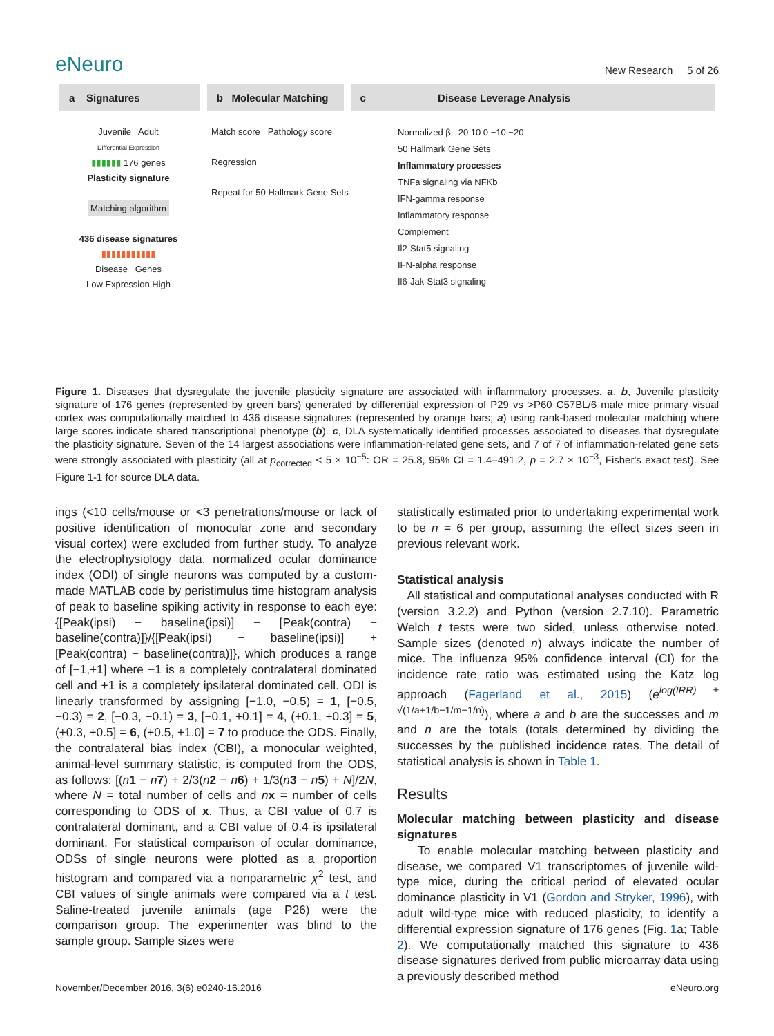eNeuro
New Research 5 of 26
a Signatures b Molecular Matching
c Disease Leverage Analysis
Juvenile Adult
Differential Expression
▮▮▮▮▮▮ 176 genes
Plasticity signature
Matching algorithm
436 disease signatures
▮▮▮▮▮▮▮▮▮▮▮
Disease Genes
Low Expression High
Match score Pathology score
Regression
Repeat for 50 Hallmark Gene Sets
Normalized β 20 10 0 −10 −20
50 Hallmark Gene Sets
Inflammatory processes
TNFa signaling via NFKb
IFN-gamma response
Inflammatory response
Complement
Il2-Stat5 signaling
IFN-alpha response
Il6-Jak-Stat3 signaling
Figure 1. Diseases that dysregulate the juvenile plasticity signature are associated with inflammatory processes. a, b, Juvenile plasticity signature of 176 genes (represented by green bars) generated by differential expression of P29 vs >P60 C57BL/6 male mice primary visual cortex was computationally matched to 436 disease signatures (represented by orange bars; a) using rank-based molecular matching where large scores indicate shared transcriptional phenotype (b). c, DLA systematically identified processes associated to diseases that dysregulate the plasticity signature. Seven of the 14 largest associations were inflammation-related gene sets, and 7 of 7 of inflammation-related gene sets were strongly associated with plasticity (all at p<sub>corrected</sub> < 5 × 10<sup>−5</sup>: OR = 25.8, 95% CI = 1.4–491.2, p = 2.7 × 10<sup>−3</sup>, Fisher's exact test). See Figure 1-1 for source DLA data.
ings (<10 cells/mouse or <3 penetrations/mouse or lack of positive identification of monocular zone and secondary visual cortex) were excluded from further study. To analyze the electrophysiology data, normalized ocular dominance index (ODI) of single neurons was computed by a custom-made MATLAB code by peristimulus time histogram analysis of peak to baseline spiking activity in response to each eye: {[Peak(ipsi) − baseline(ipsi)] − [Peak(contra) − baseline(contra)]}/{[Peak(ipsi) − baseline(ipsi)] + [Peak(contra) − baseline(contra)]}, which produces a range of [−1,+1] where −1 is a completely contralateral dominated cell and +1 is a completely ipsilateral dominated cell. ODI is linearly transformed by assigning [−1.0, −0.5) = 1, [−0.5, −0.3) = 2, [−0.3, −0.1) = 3, [−0.1, +0.1] = 4, (+0.1, +0.3] = 5, (+0.3, +0.5] = 6, (+0.5, +1.0] = 7 to produce the ODS. Finally, the contralateral bias index (CBI), a monocular weighted, animal-level summary statistic, is computed from the ODS, as follows: [(n 1 − n 7) + 2/3(n 2 − n 6) + 1/3(n 3 − n 5) + N]/2N, where N = total number of cells and nx = number of cells corresponding to ODS of x. Thus, a CBI value of 0.7 is contralateral dominant, and a CBI value of 0.4 is ipsilateral dominant. For statistical comparison of ocular dominance, ODSs of single neurons were plotted as a proportion histogram and compared via a nonparametric χ<sup>2</sup> test, and CBI values of single animals were compared via a t test. Saline-treated juvenile animals (age P26) were the comparison group. The experimenter was blind to the sample group. Sample sizes were
statistically estimated prior to undertaking experimental work to be n = 6 per group, assuming the effect sizes seen in previous relevant work.
Statistical analysis
All statistical and computational analyses conducted with R (version 3.2.2) and Python (version 2.7.10). Parametric Welch t tests were two sided, unless otherwise noted. Sample sizes (denoted n) always indicate the number of mice. The influenza 95% confidence interval (CI) for the incidence rate ratio was estimated using the Katz log approach (Fagerland et al., 2015) (e<sup>log(IRR) ± √(1/a+1/b−1/m−1/n)</sup>), where a and b are the successes and m and n are the totals (totals determined by dividing the successes by the published incidence rates. The detail of statistical analysis is shown in Table 1.
Results
Molecular matching between plasticity and disease signatures
To enable molecular matching between plasticity and disease, we compared V1 transcriptomes of juvenile wild-type mice, during the critical period of elevated ocular dominance plasticity in V1 (Gordon and Stryker, 1996), with adult wild-type mice with reduced plasticity, to identify a differential expression signature of 176 genes (Fig. 1a; Table 2). We computationally matched this signature to 436 disease signatures derived from public microarray data using a previously described method
November/December 2016, 3(6) e0240-16.2016 eNeuro.org